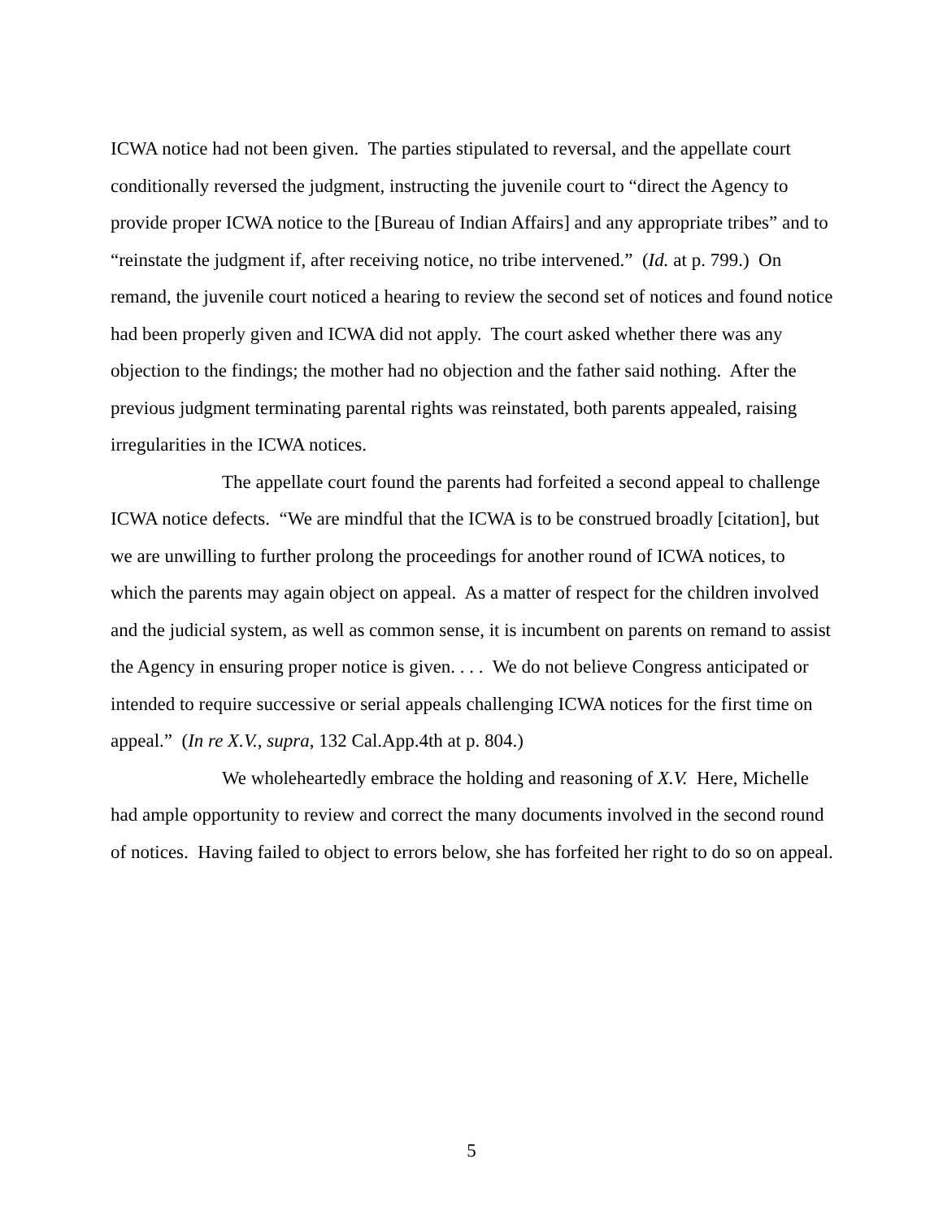ICWA notice had not been given. The parties stipulated to reversal, and the appellate court conditionally reversed the judgment, instructing the juvenile court to “direct the Agency to provide proper ICWA notice to the [Bureau of Indian Affairs] and any appropriate tribes” and to “reinstate the judgment if, after receiving notice, no tribe intervened.” (Id. at p. 799.) On remand, the juvenile court noticed a hearing to review the second set of notices and found notice had been properly given and ICWA did not apply. The court asked whether there was any objection to the findings; the mother had no objection and the father said nothing. After the previous judgment terminating parental rights was reinstated, both parents appealed, raising irregularities in the ICWA notices.
The appellate court found the parents had forfeited a second appeal to challenge ICWA notice defects. “We are mindful that the ICWA is to be construed broadly [citation], but we are unwilling to further prolong the proceedings for another round of ICWA notices, to which the parents may again object on appeal. As a matter of respect for the children involved and the judicial system, as well as common sense, it is incumbent on parents on remand to assist the Agency in ensuring proper notice is given. . . . We do not believe Congress anticipated or intended to require successive or serial appeals challenging ICWA notices for the first time on appeal.” (In re X.V., supra, 132 Cal.App.4th at p. 804.)
We wholeheartedly embrace the holding and reasoning of X.V. Here, Michelle had ample opportunity to review and correct the many documents involved in the second round of notices. Having failed to object to errors below, she has forfeited her right to do so on appeal.
5